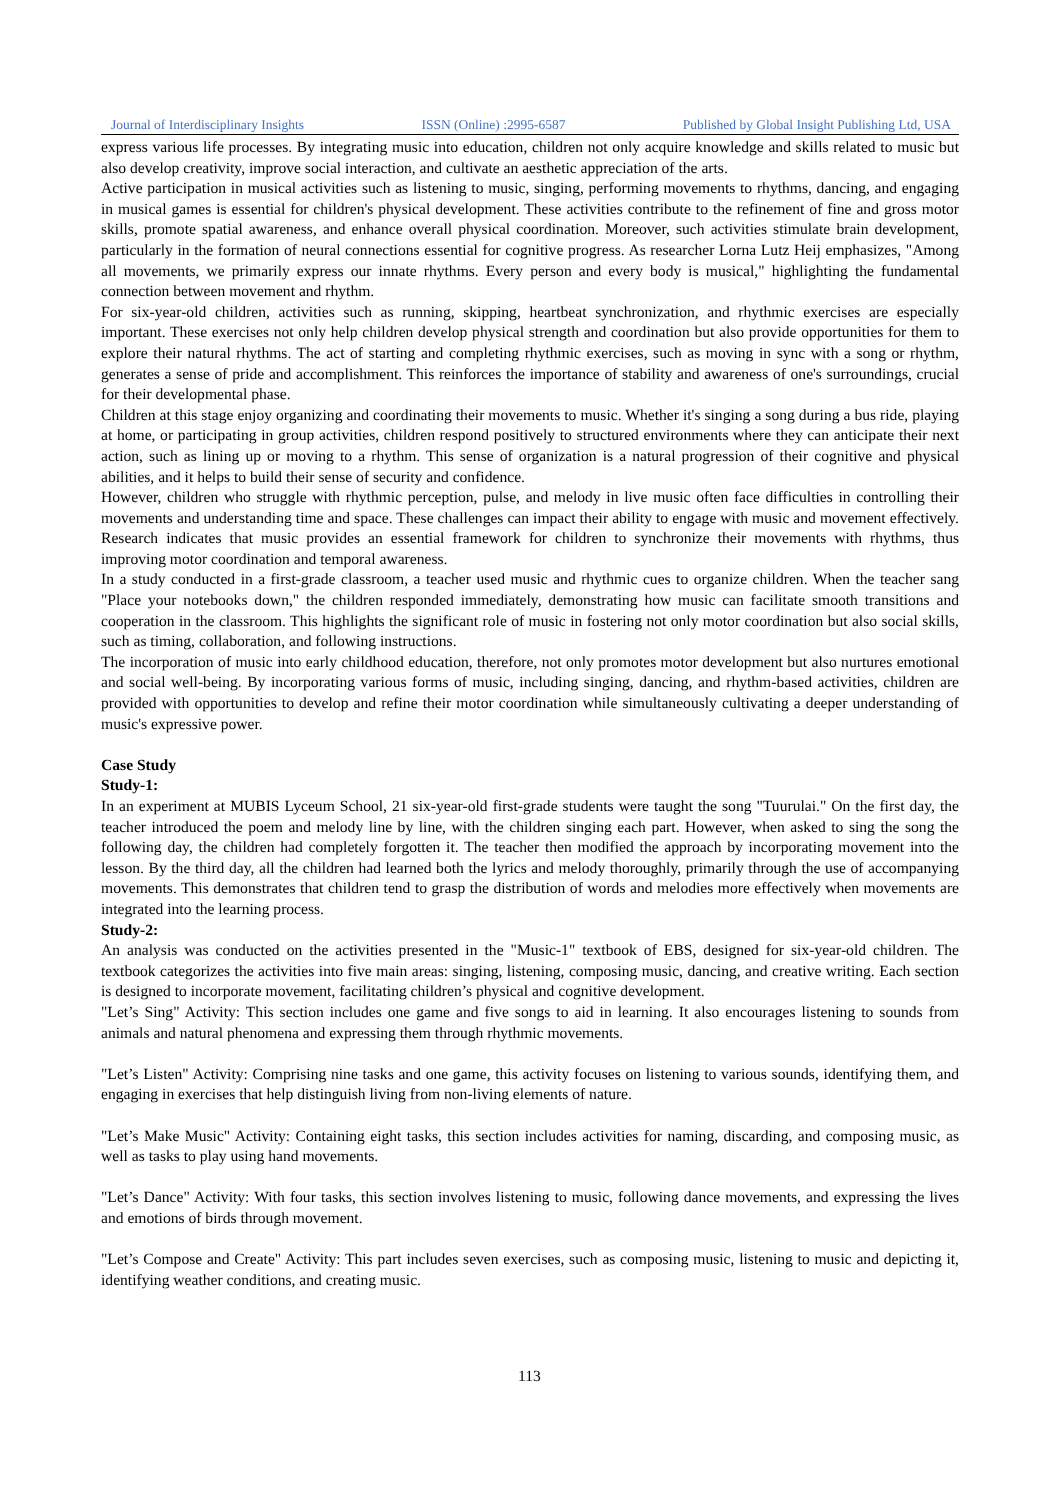Journal of Interdisciplinary Insights ISSN (Online) :2995-6587 Published by Global Insight Publishing Ltd, USA
express various life processes. By integrating music into education, children not only acquire knowledge and skills related to music but also develop creativity, improve social interaction, and cultivate an aesthetic appreciation of the arts.
Active participation in musical activities such as listening to music, singing, performing movements to rhythms, dancing, and engaging in musical games is essential for children's physical development. These activities contribute to the refinement of fine and gross motor skills, promote spatial awareness, and enhance overall physical coordination. Moreover, such activities stimulate brain development, particularly in the formation of neural connections essential for cognitive progress. As researcher Lorna Lutz Heij emphasizes, "Among all movements, we primarily express our innate rhythms. Every person and every body is musical," highlighting the fundamental connection between movement and rhythm.
For six-year-old children, activities such as running, skipping, heartbeat synchronization, and rhythmic exercises are especially important. These exercises not only help children develop physical strength and coordination but also provide opportunities for them to explore their natural rhythms. The act of starting and completing rhythmic exercises, such as moving in sync with a song or rhythm, generates a sense of pride and accomplishment. This reinforces the importance of stability and awareness of one's surroundings, crucial for their developmental phase.
Children at this stage enjoy organizing and coordinating their movements to music. Whether it's singing a song during a bus ride, playing at home, or participating in group activities, children respond positively to structured environments where they can anticipate their next action, such as lining up or moving to a rhythm. This sense of organization is a natural progression of their cognitive and physical abilities, and it helps to build their sense of security and confidence.
However, children who struggle with rhythmic perception, pulse, and melody in live music often face difficulties in controlling their movements and understanding time and space. These challenges can impact their ability to engage with music and movement effectively. Research indicates that music provides an essential framework for children to synchronize their movements with rhythms, thus improving motor coordination and temporal awareness.
In a study conducted in a first-grade classroom, a teacher used music and rhythmic cues to organize children. When the teacher sang "Place your notebooks down," the children responded immediately, demonstrating how music can facilitate smooth transitions and cooperation in the classroom. This highlights the significant role of music in fostering not only motor coordination but also social skills, such as timing, collaboration, and following instructions.
The incorporation of music into early childhood education, therefore, not only promotes motor development but also nurtures emotional and social well-being. By incorporating various forms of music, including singing, dancing, and rhythm-based activities, children are provided with opportunities to develop and refine their motor coordination while simultaneously cultivating a deeper understanding of music's expressive power.
Case Study
Study-1:
In an experiment at MUBIS Lyceum School, 21 six-year-old first-grade students were taught the song "Tuurulai." On the first day, the teacher introduced the poem and melody line by line, with the children singing each part. However, when asked to sing the song the following day, the children had completely forgotten it. The teacher then modified the approach by incorporating movement into the lesson. By the third day, all the children had learned both the lyrics and melody thoroughly, primarily through the use of accompanying movements. This demonstrates that children tend to grasp the distribution of words and melodies more effectively when movements are integrated into the learning process.
Study-2:
An analysis was conducted on the activities presented in the "Music-1" textbook of EBS, designed for six-year-old children. The textbook categorizes the activities into five main areas: singing, listening, composing music, dancing, and creative writing. Each section is designed to incorporate movement, facilitating children’s physical and cognitive development.
"Let’s Sing" Activity: This section includes one game and five songs to aid in learning. It also encourages listening to sounds from animals and natural phenomena and expressing them through rhythmic movements.
"Let’s Listen" Activity: Comprising nine tasks and one game, this activity focuses on listening to various sounds, identifying them, and engaging in exercises that help distinguish living from non-living elements of nature.
"Let’s Make Music" Activity: Containing eight tasks, this section includes activities for naming, discarding, and composing music, as well as tasks to play using hand movements.
"Let’s Dance" Activity: With four tasks, this section involves listening to music, following dance movements, and expressing the lives and emotions of birds through movement.
"Let’s Compose and Create" Activity: This part includes seven exercises, such as composing music, listening to music and depicting it, identifying weather conditions, and creating music.
113